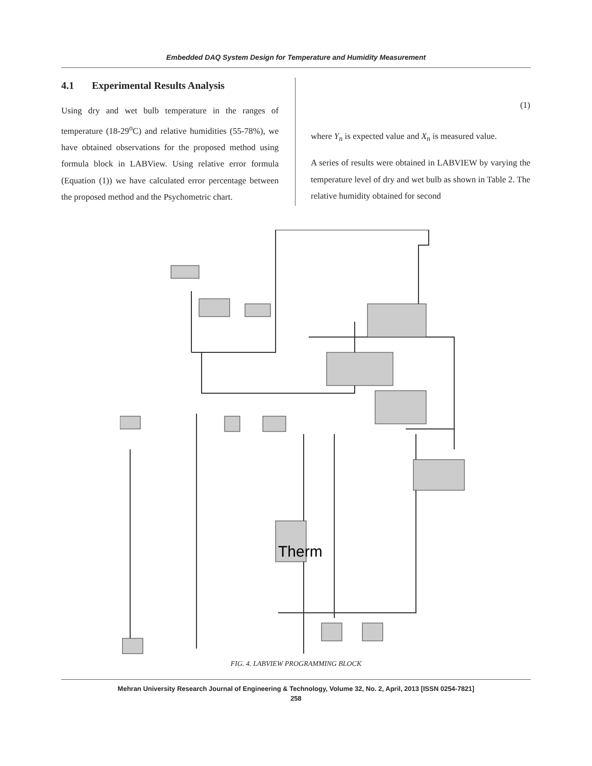Embedded DAQ System Design for Temperature and Humidity Measurement
4.1 Experimental Results Analysis
Using dry and wet bulb temperature in the ranges of temperature (18-29<sup>o</sup>C) and relative humidities (55-78%), we have obtained observations for the proposed method using formula block in LABView. Using relative error formula (Equation (1)) we have calculated error percentage between the proposed method and the Psychometric chart.
(1)
where Y<sub>n</sub> is expected value and X<sub>n</sub> is measured value.
A series of results were obtained in LABVIEW by varying the temperature level of dry and wet bulb as shown in Table 2. The relative humidity obtained for second
Therm
FIG. 4. LABVIEW PROGRAMMING BLOCK
Mehran University Research Journal of Engineering & Technology, Volume 32, No. 2, April, 2013 [ISSN 0254-7821]
258